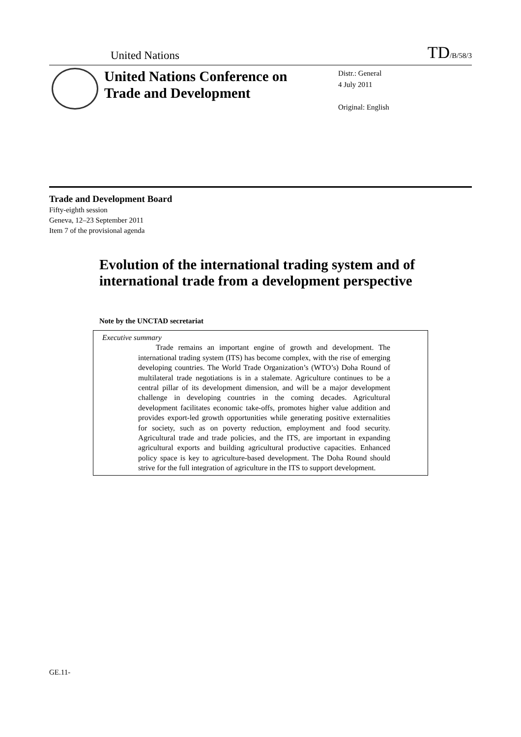United Nations TD/B/58/3
United Nations Conference on Trade and Development
Distr.: General
4 July 2011
Original: English
Trade and Development Board
Fifty-eighth session
Geneva, 12–23 September 2011
Item 7 of the provisional agenda
Evolution of the international trading system and of international trade from a development perspective
Note by the UNCTAD secretariat
Executive summary
Trade remains an important engine of growth and development. The international trading system (ITS) has become complex, with the rise of emerging developing countries. The World Trade Organization’s (WTO’s) Doha Round of multilateral trade negotiations is in a stalemate. Agriculture continues to be a central pillar of its development dimension, and will be a major development challenge in developing countries in the coming decades. Agricultural development facilitates economic take-offs, promotes higher value addition and provides export-led growth opportunities while generating positive externalities for society, such as on poverty reduction, employment and food security. Agricultural trade and trade policies, and the ITS, are important in expanding agricultural exports and building agricultural productive capacities. Enhanced policy space is key to agriculture-based development. The Doha Round should strive for the full integration of agriculture in the ITS to support development.
GE.11-